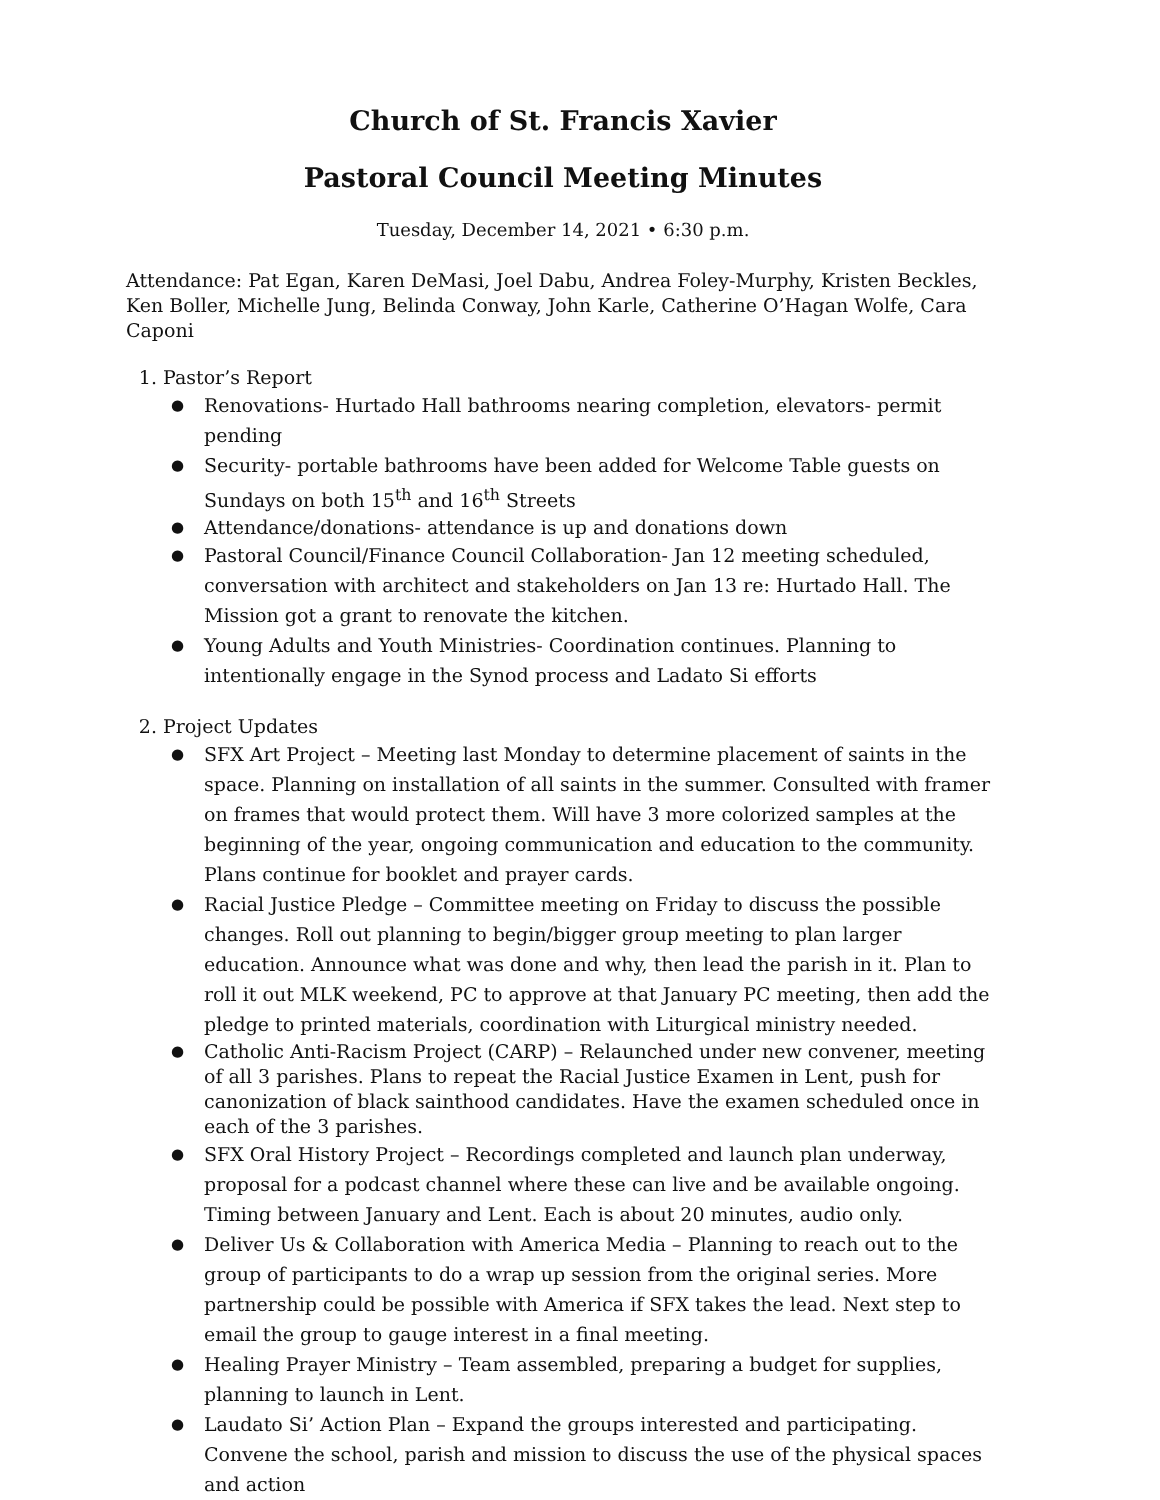Church of St. Francis Xavier
Pastoral Council Meeting Minutes
Tuesday, December 14, 2021 • 6:30 p.m.
Attendance: Pat Egan, Karen DeMasi, Joel Dabu, Andrea Foley-Murphy, Kristen Beckles, Ken Boller, Michelle Jung, Belinda Conway, John Karle, Catherine O’Hagan Wolfe, Cara Caponi
1. Pastor’s Report
● Renovations- Hurtado Hall bathrooms nearing completion, elevators- permit pending
● Security- portable bathrooms have been added for Welcome Table guests on Sundays on both 15<sup>th</sup> and 16<sup>th</sup> Streets
● Attendance/donations- attendance is up and donations down
● Pastoral Council/Finance Council Collaboration- Jan 12 meeting scheduled, conversation with architect and stakeholders on Jan 13 re: Hurtado Hall. The Mission got a grant to renovate the kitchen.
● Young Adults and Youth Ministries- Coordination continues. Planning to intentionally engage in the Synod process and Ladato Si efforts
2. Project Updates
● SFX Art Project – Meeting last Monday to determine placement of saints in the space. Planning on installation of all saints in the summer. Consulted with framer on frames that would protect them. Will have 3 more colorized samples at the beginning of the year, ongoing communication and education to the community. Plans continue for booklet and prayer cards.
● Racial Justice Pledge – Committee meeting on Friday to discuss the possible changes. Roll out planning to begin/bigger group meeting to plan larger education. Announce what was done and why, then lead the parish in it. Plan to roll it out MLK weekend, PC to approve at that January PC meeting, then add the pledge to printed materials, coordination with Liturgical ministry needed.
● Catholic Anti-Racism Project (CARP) – Relaunched under new convener, meeting of all 3 parishes. Plans to repeat the Racial Justice Examen in Lent, push for canonization of black sainthood candidates. Have the examen scheduled once in each of the 3 parishes.
● SFX Oral History Project – Recordings completed and launch plan underway, proposal for a podcast channel where these can live and be available ongoing. Timing between January and Lent. Each is about 20 minutes, audio only.
● Deliver Us & Collaboration with America Media – Planning to reach out to the group of participants to do a wrap up session from the original series. More partnership could be possible with America if SFX takes the lead. Next step to email the group to gauge interest in a final meeting.
● Healing Prayer Ministry – Team assembled, preparing a budget for supplies, planning to launch in Lent.
● Laudato Si’ Action Plan – Expand the groups interested and participating. Convene the school, parish and mission to discuss the use of the physical spaces and action